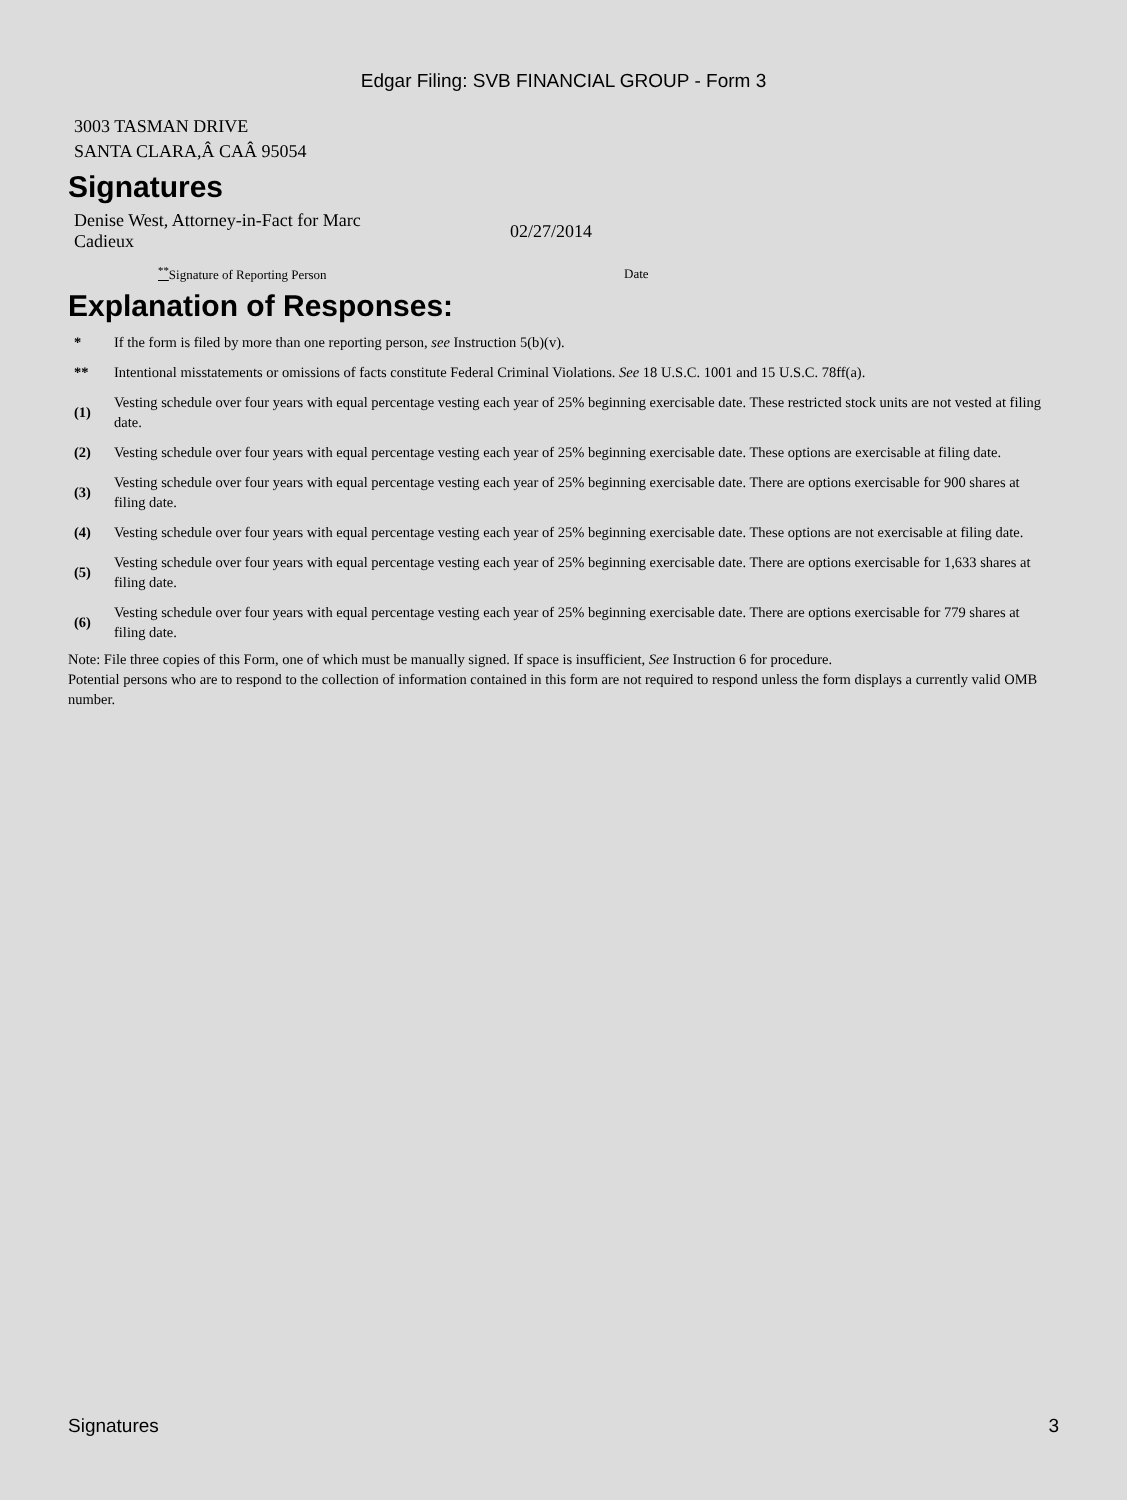Edgar Filing: SVB FINANCIAL GROUP - Form 3
3003 TASMAN DRIVE
SANTA CLARA,Â CAÂ 95054
Signatures
| Denise West, Attorney-in-Fact for Marc Cadieux | 02/27/2014 |
| <sup>**</sup> Signature of Reporting Person | Date |
Explanation of Responses:
| * | If the form is filed by more than one reporting person, see Instruction 5(b)(v). |
| ** | Intentional misstatements or omissions of facts constitute Federal Criminal Violations. See 18 U.S.C. 1001 and 15 U.S.C. 78ff(a). |
| (1) | Vesting schedule over four years with equal percentage vesting each year of 25% beginning exercisable date. These restricted stock units are not vested at filing date. |
| (2) | Vesting schedule over four years with equal percentage vesting each year of 25% beginning exercisable date. These options are exercisable at filing date. |
| (3) | Vesting schedule over four years with equal percentage vesting each year of 25% beginning exercisable date. There are options exercisable for 900 shares at filing date. |
| (4) | Vesting schedule over four years with equal percentage vesting each year of 25% beginning exercisable date. These options are not exercisable at filing date. |
| (5) | Vesting schedule over four years with equal percentage vesting each year of 25% beginning exercisable date. There are options exercisable for 1,633 shares at filing date. |
| (6) | Vesting schedule over four years with equal percentage vesting each year of 25% beginning exercisable date. There are options exercisable for 779 shares at filing date. |
Note: File three copies of this Form, one of which must be manually signed. If space is insufficient, See Instruction 6 for procedure.
Potential persons who are to respond to the collection of information contained in this form are not required to respond unless the form displays a currently valid OMB number.
Signatures 3